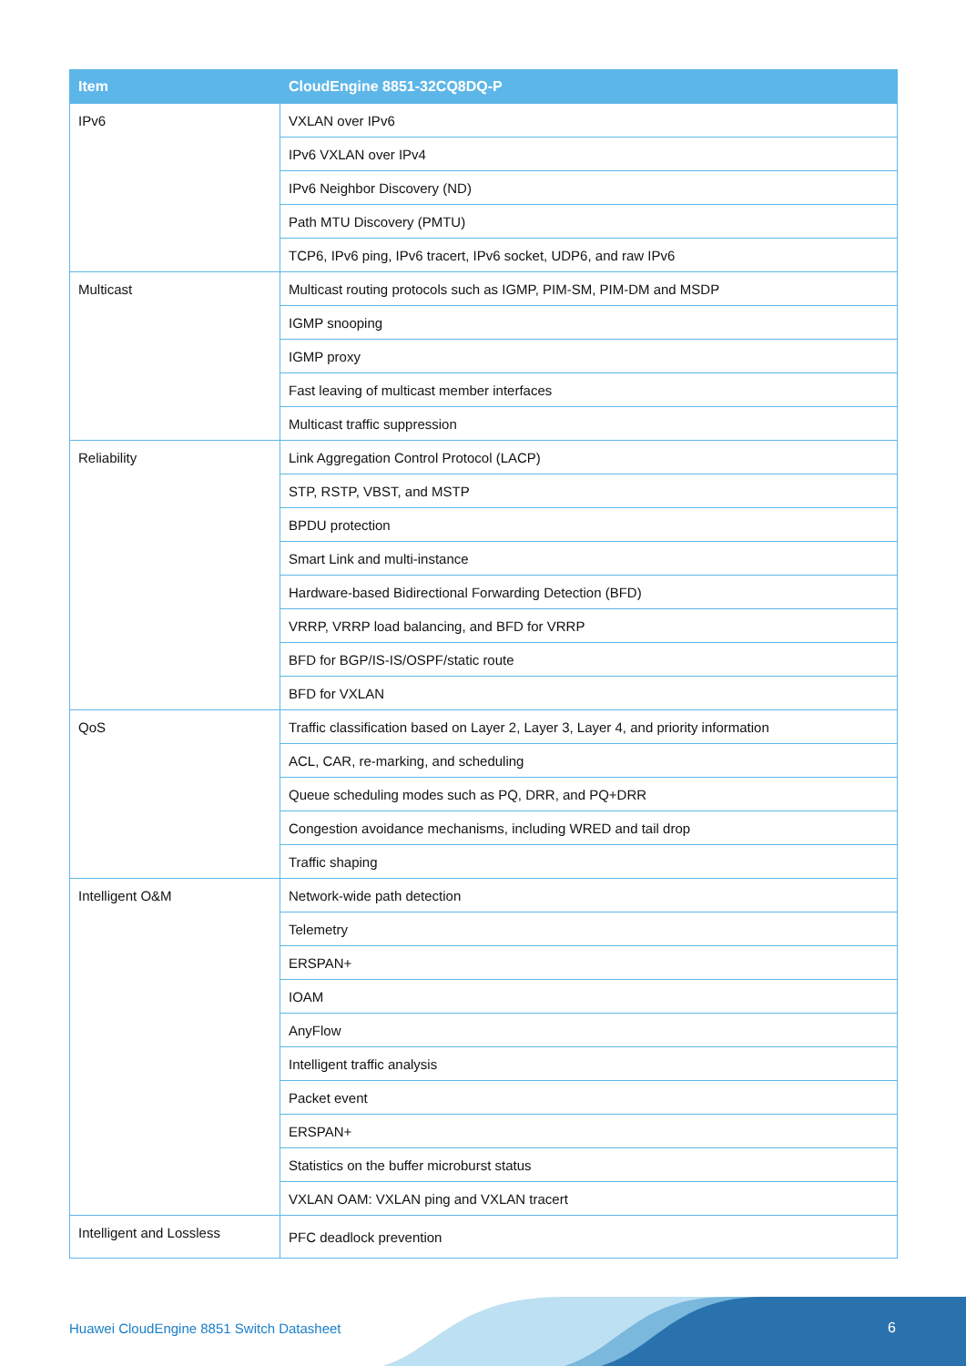| Item | CloudEngine 8851-32CQ8DQ-P |
| --- | --- |
| IPv6 | VXLAN over IPv6 |
| | IPv6 VXLAN over IPv4 |
| | IPv6 Neighbor Discovery (ND) |
| | Path MTU Discovery (PMTU) |
| | TCP6, IPv6 ping, IPv6 tracert, IPv6 socket, UDP6, and raw IPv6 |
| Multicast | Multicast routing protocols such as IGMP, PIM-SM, PIM-DM and MSDP |
| | IGMP snooping |
| | IGMP proxy |
| | Fast leaving of multicast member interfaces |
| | Multicast traffic suppression |
| Reliability | Link Aggregation Control Protocol (LACP) |
| | STP, RSTP, VBST, and MSTP |
| | BPDU protection |
| | Smart Link and multi-instance |
| | Hardware-based Bidirectional Forwarding Detection (BFD) |
| | VRRP, VRRP load balancing, and BFD for VRRP |
| | BFD for BGP/IS-IS/OSPF/static route |
| | BFD for VXLAN |
| QoS | Traffic classification based on Layer 2, Layer 3, Layer 4, and priority information |
| | ACL, CAR, re-marking, and scheduling |
| | Queue scheduling modes such as PQ, DRR, and PQ+DRR |
| | Congestion avoidance mechanisms, including WRED and tail drop |
| | Traffic shaping |
| Intelligent O&M | Network-wide path detection |
| | Telemetry |
| | ERSPAN+ |
| | IOAM |
| | AnyFlow |
| | Intelligent traffic analysis |
| | Packet event |
| | ERSPAN+ |
| | Statistics on the buffer microburst status |
| | VXLAN OAM: VXLAN ping and VXLAN tracert |
| Intelligent and Lossless | PFC deadlock prevention |
Huawei CloudEngine 8851 Switch Datasheet
6